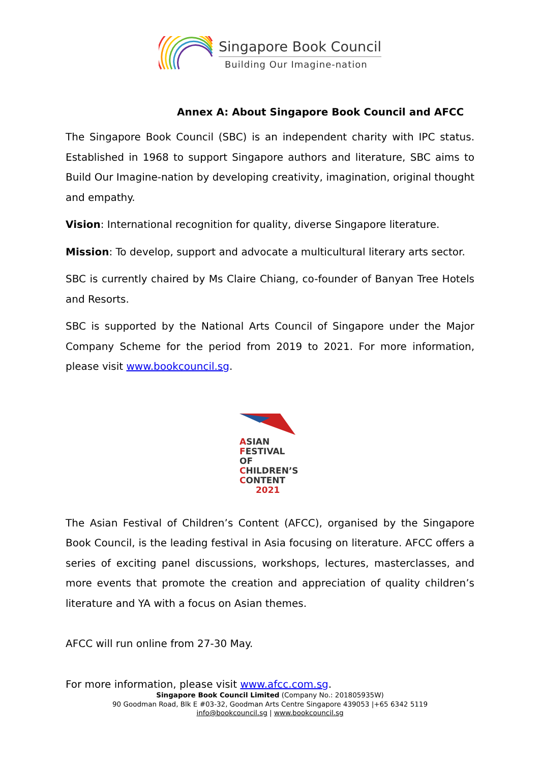Singapore Book Council
Building Our Imagine-nation
Annex A: About Singapore Book Council and AFCC
The Singapore Book Council (SBC) is an independent charity with IPC status. Established in 1968 to support Singapore authors and literature, SBC aims to Build Our Imagine-nation by developing creativity, imagination, original thought and empathy.
Vision: International recognition for quality, diverse Singapore literature.
Mission: To develop, support and advocate a multicultural literary arts sector.
SBC is currently chaired by Ms Claire Chiang, co-founder of Banyan Tree Hotels and Resorts.
SBC is supported by the National Arts Council of Singapore under the Major Company Scheme for the period from 2019 to 2021. For more information, please visit www.bookcouncil.sg.
ASIAN
FESTIVAL OF
CHILDREN’S
CONTENT
2021
The Asian Festival of Children’s Content (AFCC), organised by the Singapore Book Council, is the leading festival in Asia focusing on literature. AFCC offers a series of exciting panel discussions, workshops, lectures, masterclasses, and more events that promote the creation and appreciation of quality children’s literature and YA with a focus on Asian themes.
AFCC will run online from 27-30 May.
For more information, please visit www.afcc.com.sg.
Singapore Book Council Limited (Company No.: 201805935W)
90 Goodman Road, Blk E #03-32, Goodman Arts Centre Singapore 439053 |+65 6342 5119
info@bookcouncil.sg | www.bookcouncil.sg